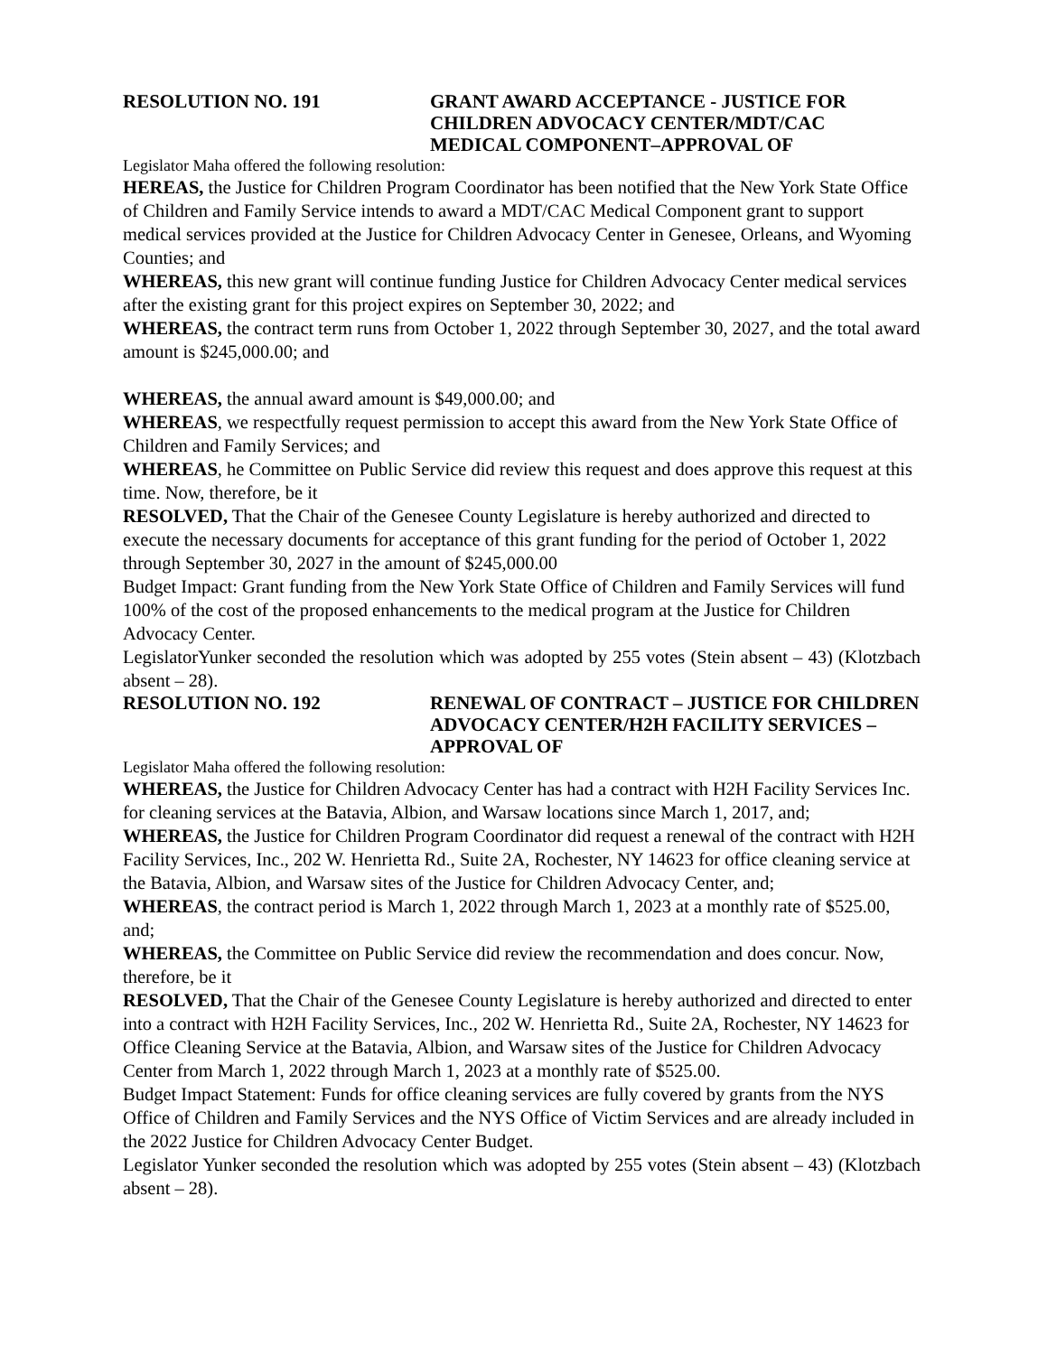RESOLUTION NO. 191 GRANT AWARD ACCEPTANCE - JUSTICE FOR CHILDREN ADVOCACY CENTER/MDT/CAC MEDICAL COMPONENT–APPROVAL OF
Legislator Maha offered the following resolution:
HEREAS, the Justice for Children Program Coordinator has been notified that the New York State Office of Children and Family Service intends to award a MDT/CAC Medical Component grant to support medical services provided at the Justice for Children Advocacy Center in Genesee, Orleans, and Wyoming Counties; and
WHEREAS, this new grant will continue funding Justice for Children Advocacy Center medical services after the existing grant for this project expires on September 30, 2022; and
WHEREAS, the contract term runs from October 1, 2022 through September 30, 2027, and the total award amount is $245,000.00; and
WHEREAS, the annual award amount is $49,000.00; and
WHEREAS, we respectfully request permission to accept this award from the New York State Office of Children and Family Services; and
WHEREAS, he Committee on Public Service did review this request and does approve this request at this time. Now, therefore, be it
RESOLVED, That the Chair of the Genesee County Legislature is hereby authorized and directed to execute the necessary documents for acceptance of this grant funding for the period of October 1, 2022 through September 30, 2027 in the amount of $245,000.00
Budget Impact: Grant funding from the New York State Office of Children and Family Services will fund 100% of the cost of the proposed enhancements to the medical program at the Justice for Children Advocacy Center.
LegislatorYunker seconded the resolution which was adopted by 255 votes (Stein absent – 43) (Klotzbach absent – 28).
RESOLUTION NO. 192 RENEWAL OF CONTRACT – JUSTICE FOR CHILDREN ADVOCACY CENTER/H2H FACILITY SERVICES – APPROVAL OF
Legislator Maha offered the following resolution:
WHEREAS, the Justice for Children Advocacy Center has had a contract with H2H Facility Services Inc. for cleaning services at the Batavia, Albion, and Warsaw locations since March 1, 2017, and;
WHEREAS, the Justice for Children Program Coordinator did request a renewal of the contract with H2H Facility Services, Inc., 202 W. Henrietta Rd., Suite 2A, Rochester, NY 14623 for office cleaning service at the Batavia, Albion, and Warsaw sites of the Justice for Children Advocacy Center, and;
WHEREAS, the contract period is March 1, 2022 through March 1, 2023 at a monthly rate of $525.00, and;
WHEREAS, the Committee on Public Service did review the recommendation and does concur. Now, therefore, be it
RESOLVED, That the Chair of the Genesee County Legislature is hereby authorized and directed to enter into a contract with H2H Facility Services, Inc., 202 W. Henrietta Rd., Suite 2A, Rochester, NY 14623 for Office Cleaning Service at the Batavia, Albion, and Warsaw sites of the Justice for Children Advocacy Center from March 1, 2022 through March 1, 2023 at a monthly rate of $525.00.
Budget Impact Statement: Funds for office cleaning services are fully covered by grants from the NYS Office of Children and Family Services and the NYS Office of Victim Services and are already included in the 2022 Justice for Children Advocacy Center Budget.
Legislator Yunker seconded the resolution which was adopted by 255 votes (Stein absent – 43) (Klotzbach absent – 28).